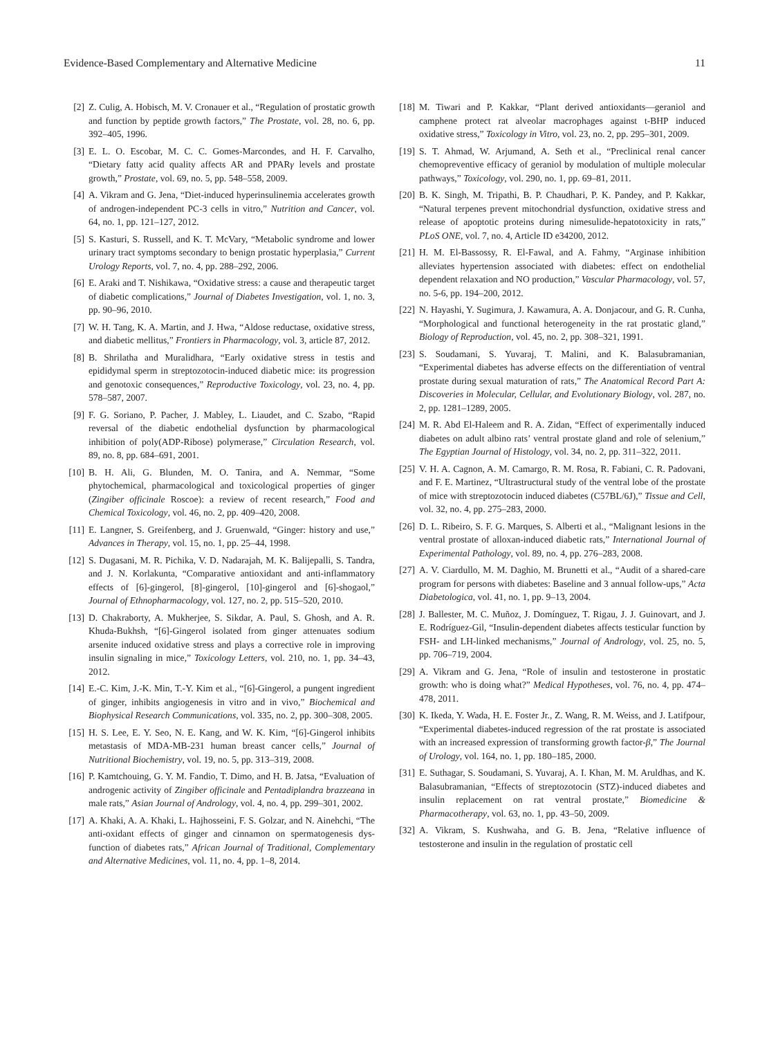Evidence-Based Complementary and Alternative Medicine 11
[2] Z. Culig, A. Hobisch, M. V. Cronauer et al., “Regulation of prostatic growth and function by peptide growth factors,” The Prostate, vol. 28, no. 6, pp. 392–405, 1996.
[3] E. L. O. Escobar, M. C. C. Gomes-Marcondes, and H. F. Carvalho, “Dietary fatty acid quality affects AR and PPARγ levels and prostate growth,” Prostate, vol. 69, no. 5, pp. 548–558, 2009.
[4] A. Vikram and G. Jena, “Diet-induced hyperinsulinemia accelerates growth of androgen-independent PC-3 cells in vitro,” Nutrition and Cancer, vol. 64, no. 1, pp. 121–127, 2012.
[5] S. Kasturi, S. Russell, and K. T. McVary, “Metabolic syndrome and lower urinary tract symptoms secondary to benign prostatic hyperplasia,” Current Urology Reports, vol. 7, no. 4, pp. 288–292, 2006.
[6] E. Araki and T. Nishikawa, “Oxidative stress: a cause and therapeutic target of diabetic complications,” Journal of Diabetes Investigation, vol. 1, no. 3, pp. 90–96, 2010.
[7] W. H. Tang, K. A. Martin, and J. Hwa, “Aldose reductase, oxidative stress, and diabetic mellitus,” Frontiers in Pharmacology, vol. 3, article 87, 2012.
[8] B. Shrilatha and Muralidhara, “Early oxidative stress in testis and epididymal sperm in streptozotocin-induced diabetic mice: its progression and genotoxic consequences,” Reproductive Toxicology, vol. 23, no. 4, pp. 578–587, 2007.
[9] F. G. Soriano, P. Pacher, J. Mabley, L. Liaudet, and C. Szabo, “Rapid reversal of the diabetic endothelial dysfunction by pharmacological inhibition of poly(ADP-Ribose) polymerase,” Circulation Research, vol. 89, no. 8, pp. 684–691, 2001.
[10] B. H. Ali, G. Blunden, M. O. Tanira, and A. Nemmar, “Some phytochemical, pharmacological and toxicological properties of ginger (Zingiber officinale Roscoe): a review of recent research,” Food and Chemical Toxicology, vol. 46, no. 2, pp. 409–420, 2008.
[11] E. Langner, S. Greifenberg, and J. Gruenwald, “Ginger: history and use,” Advances in Therapy, vol. 15, no. 1, pp. 25–44, 1998.
[12] S. Dugasani, M. R. Pichika, V. D. Nadarajah, M. K. Balijepalli, S. Tandra, and J. N. Korlakunta, “Comparative antioxidant and anti-inflammatory effects of [6]-gingerol, [8]-gingerol, [10]-gingerol and [6]-shogaol,” Journal of Ethnopharmacology, vol. 127, no. 2, pp. 515–520, 2010.
[13] D. Chakraborty, A. Mukherjee, S. Sikdar, A. Paul, S. Ghosh, and A. R. Khuda-Bukhsh, “[6]-Gingerol isolated from ginger attenuates sodium arsenite induced oxidative stress and plays a corrective role in improving insulin signaling in mice,” Toxicology Letters, vol. 210, no. 1, pp. 34–43, 2012.
[14] E.-C. Kim, J.-K. Min, T.-Y. Kim et al., “[6]-Gingerol, a pungent ingredient of ginger, inhibits angiogenesis in vitro and in vivo,” Biochemical and Biophysical Research Communications, vol. 335, no. 2, pp. 300–308, 2005.
[15] H. S. Lee, E. Y. Seo, N. E. Kang, and W. K. Kim, “[6]-Gingerol inhibits metastasis of MDA-MB-231 human breast cancer cells,” Journal of Nutritional Biochemistry, vol. 19, no. 5, pp. 313–319, 2008.
[16] P. Kamtchouing, G. Y. M. Fandio, T. Dimo, and H. B. Jatsa, “Evaluation of androgenic activity of Zingiber officinale and Pentadiplandra brazzeana in male rats,” Asian Journal of Andrology, vol. 4, no. 4, pp. 299–301, 2002.
[17] A. Khaki, A. A. Khaki, L. Hajhosseini, F. S. Golzar, and N. Ainehchi, “The anti-oxidant effects of ginger and cinnamon on spermatogenesis dys-function of diabetes rats,” African Journal of Traditional, Complementary and Alternative Medicines, vol. 11, no. 4, pp. 1–8, 2014.
[18] M. Tiwari and P. Kakkar, “Plant derived antioxidants—geraniol and camphene protect rat alveolar macrophages against t-BHP induced oxidative stress,” Toxicology in Vitro, vol. 23, no. 2, pp. 295–301, 2009.
[19] S. T. Ahmad, W. Arjumand, A. Seth et al., “Preclinical renal cancer chemopreventive efficacy of geraniol by modulation of multiple molecular pathways,” Toxicology, vol. 290, no. 1, pp. 69–81, 2011.
[20] B. K. Singh, M. Tripathi, B. P. Chaudhari, P. K. Pandey, and P. Kakkar, “Natural terpenes prevent mitochondrial dysfunction, oxidative stress and release of apoptotic proteins during nimesulide-hepatotoxicity in rats,” PLoS ONE, vol. 7, no. 4, Article ID e34200, 2012.
[21] H. M. El-Bassossy, R. El-Fawal, and A. Fahmy, “Arginase inhibition alleviates hypertension associated with diabetes: effect on endothelial dependent relaxation and NO production,” Vascular Pharmacology, vol. 57, no. 5-6, pp. 194–200, 2012.
[22] N. Hayashi, Y. Sugimura, J. Kawamura, A. A. Donjacour, and G. R. Cunha, “Morphological and functional heterogeneity in the rat prostatic gland,” Biology of Reproduction, vol. 45, no. 2, pp. 308–321, 1991.
[23] S. Soudamani, S. Yuvaraj, T. Malini, and K. Balasubramanian, “Experimental diabetes has adverse effects on the differentiation of ventral prostate during sexual maturation of rats,” The Anatomical Record Part A: Discoveries in Molecular, Cellular, and Evolutionary Biology, vol. 287, no. 2, pp. 1281–1289, 2005.
[24] M. R. Abd El-Haleem and R. A. Zidan, “Effect of experimentally induced diabetes on adult albino rats’ ventral prostate gland and role of selenium,” The Egyptian Journal of Histology, vol. 34, no. 2, pp. 311–322, 2011.
[25] V. H. A. Cagnon, A. M. Camargo, R. M. Rosa, R. Fabiani, C. R. Padovani, and F. E. Martinez, “Ultrastructural study of the ventral lobe of the prostate of mice with streptozotocin induced diabetes (C57BL/6J),” Tissue and Cell, vol. 32, no. 4, pp. 275–283, 2000.
[26] D. L. Ribeiro, S. F. G. Marques, S. Alberti et al., “Malignant lesions in the ventral prostate of alloxan-induced diabetic rats,” International Journal of Experimental Pathology, vol. 89, no. 4, pp. 276–283, 2008.
[27] A. V. Ciardullo, M. M. Daghio, M. Brunetti et al., “Audit of a shared-care program for persons with diabetes: Baseline and 3 annual follow-ups,” Acta Diabetologica, vol. 41, no. 1, pp. 9–13, 2004.
[28] J. Ballester, M. C. Muñoz, J. Domínguez, T. Rigau, J. J. Guinovart, and J. E. Rodríguez-Gil, “Insulin-dependent diabetes affects testicular function by FSH- and LH-linked mechanisms,” Journal of Andrology, vol. 25, no. 5, pp. 706–719, 2004.
[29] A. Vikram and G. Jena, “Role of insulin and testosterone in prostatic growth: who is doing what?” Medical Hypotheses, vol. 76, no. 4, pp. 474–478, 2011.
[30] K. Ikeda, Y. Wada, H. E. Foster Jr., Z. Wang, R. M. Weiss, and J. Latifpour, “Experimental diabetes-induced regression of the rat prostate is associated with an increased expression of transforming growth factor-β,” The Journal of Urology, vol. 164, no. 1, pp. 180–185, 2000.
[31] E. Suthagar, S. Soudamani, S. Yuvaraj, A. I. Khan, M. M. Aruldhas, and K. Balasubramanian, “Effects of streptozotocin (STZ)-induced diabetes and insulin replacement on rat ventral prostate,” Biomedicine & Pharmacotherapy, vol. 63, no. 1, pp. 43–50, 2009.
[32] A. Vikram, S. Kushwaha, and G. B. Jena, “Relative influence of testosterone and insulin in the regulation of prostatic cell